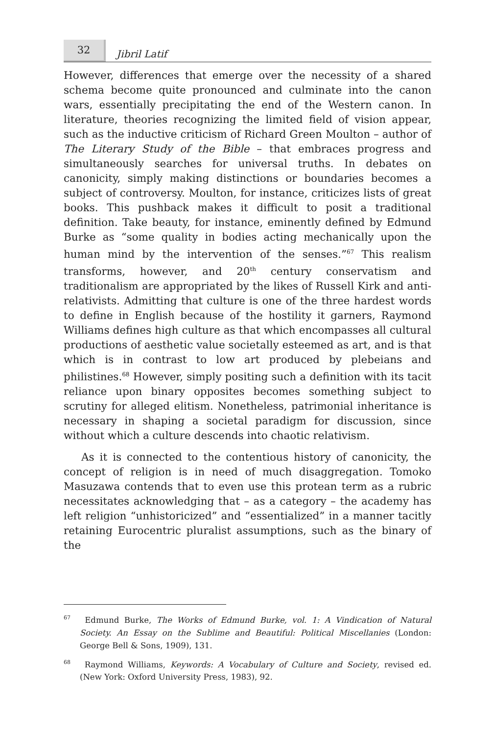32
Jibril Latif
However, differences that emerge over the necessity of a shared schema become quite pronounced and culminate into the canon wars, essentially precipitating the end of the Western canon. In literature, theories recognizing the limited field of vision appear, such as the inductive criticism of Richard Green Moulton – author of The Literary Study of the Bible – that embraces progress and simultaneously searches for universal truths. In debates on canonicity, simply making distinctions or boundaries becomes a subject of controversy. Moulton, for instance, criticizes lists of great books. This pushback makes it difficult to posit a traditional definition. Take beauty, for instance, eminently defined by Edmund Burke as “some quality in bodies acting mechanically upon the human mind by the intervention of the senses.”<sup>67</sup> This realism transforms, however, and 20<sup>th</sup> century conservatism and traditionalism are appropriated by the likes of Russell Kirk and anti-relativists. Admitting that culture is one of the three hardest words to define in English because of the hostility it garners, Raymond Williams defines high culture as that which encompasses all cultural productions of aesthetic value societally esteemed as art, and is that which is in contrast to low art produced by plebeians and philistines.<sup>68</sup> However, simply positing such a definition with its tacit reliance upon binary opposites becomes something subject to scrutiny for alleged elitism. Nonetheless, patrimonial inheritance is necessary in shaping a societal paradigm for discussion, since without which a culture descends into chaotic relativism.
As it is connected to the contentious history of canonicity, the concept of religion is in need of much disaggregation. Tomoko Masuzawa contends that to even use this protean term as a rubric necessitates acknowledging that – as a category – the academy has left religion “unhistoricized” and “essentialized” in a manner tacitly retaining Eurocentric pluralist assumptions, such as the binary of the
<sup>67</sup> Edmund Burke, The Works of Edmund Burke, vol. 1: A Vindication of Natural Society. An Essay on the Sublime and Beautiful: Political Miscellanies (London: George Bell & Sons, 1909), 131.
<sup>68</sup> Raymond Williams, Keywords: A Vocabulary of Culture and Society, revised ed. (New York: Oxford University Press, 1983), 92.